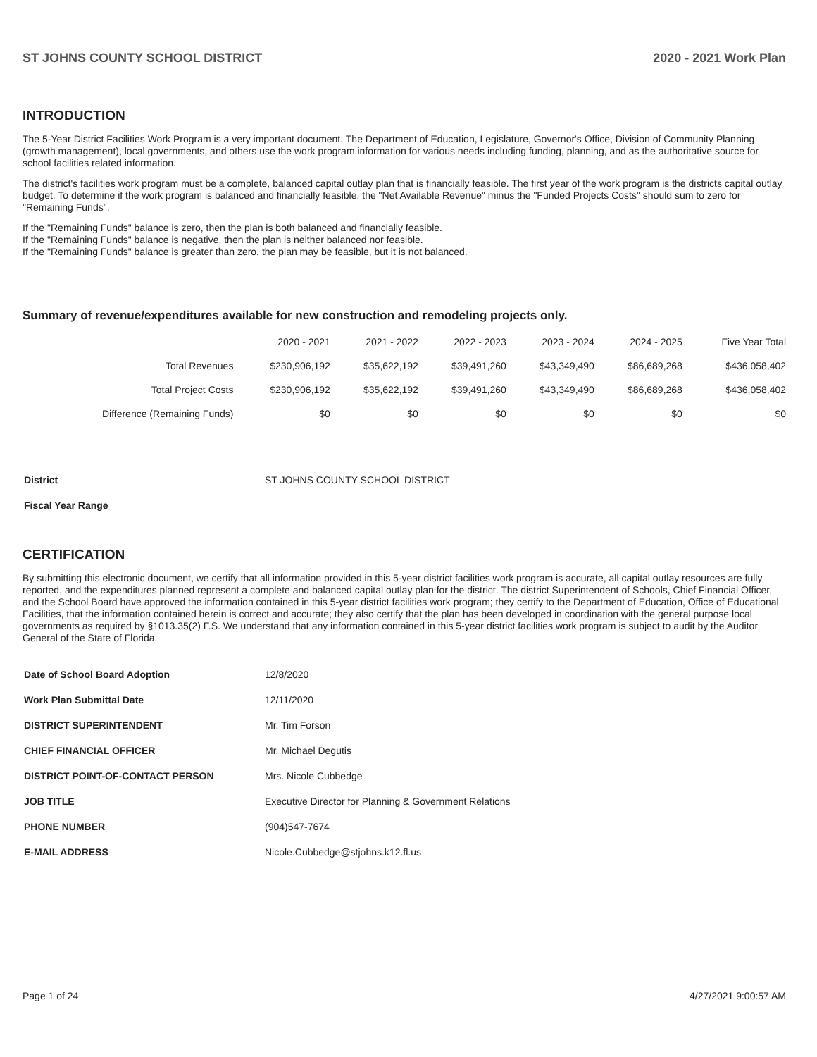ST JOHNS COUNTY SCHOOL DISTRICT 2020 - 2021 Work Plan
INTRODUCTION
The 5-Year District Facilities Work Program is a very important document. The Department of Education, Legislature, Governor's Office, Division of Community Planning (growth management), local governments, and others use the work program information for various needs including funding, planning, and as the authoritative source for school facilities related information.
The district's facilities work program must be a complete, balanced capital outlay plan that is financially feasible. The first year of the work program is the districts capital outlay budget. To determine if the work program is balanced and financially feasible, the "Net Available Revenue" minus the "Funded Projects Costs" should sum to zero for "Remaining Funds".
If the "Remaining Funds" balance is zero, then the plan is both balanced and financially feasible.
If the "Remaining Funds" balance is negative, then the plan is neither balanced nor feasible.
If the "Remaining Funds" balance is greater than zero, the plan may be feasible, but it is not balanced.
Summary of revenue/expenditures available for new construction and remodeling projects only.
| | 2020 - 2021 | 2021 - 2022 | 2022 - 2023 | 2023 - 2024 | 2024 - 2025 | Five Year Total |
| --- | --- | --- | --- | --- | --- | --- |
| Total Revenues | $230,906,192 | $35,622,192 | $39,491,260 | $43,349,490 | $86,689,268 | $436,058,402 |
| Total Project Costs | $230,906,192 | $35,622,192 | $39,491,260 | $43,349,490 | $86,689,268 | $436,058,402 |
| Difference (Remaining Funds) | $0 | $0 | $0 | $0 | $0 | $0 |
| District | ST JOHNS COUNTY SCHOOL DISTRICT |
| Fiscal Year Range | |
CERTIFICATION
By submitting this electronic document, we certify that all information provided in this 5-year district facilities work program is accurate, all capital outlay resources are fully reported, and the expenditures planned represent a complete and balanced capital outlay plan for the district. The district Superintendent of Schools, Chief Financial Officer, and the School Board have approved the information contained in this 5-year district facilities work program; they certify to the Department of Education, Office of Educational Facilities, that the information contained herein is correct and accurate; they also certify that the plan has been developed in coordination with the general purpose local governments as required by §1013.35(2) F.S. We understand that any information contained in this 5-year district facilities work program is subject to audit by the Auditor General of the State of Florida.
| Date of School Board Adoption | 12/8/2020 |
| Work Plan Submittal Date | 12/11/2020 |
| DISTRICT SUPERINTENDENT | Mr. Tim Forson |
| CHIEF FINANCIAL OFFICER | Mr. Michael Degutis |
| DISTRICT POINT-OF-CONTACT PERSON | Mrs. Nicole Cubbedge |
| JOB TITLE | Executive Director for Planning & Government Relations |
| PHONE NUMBER | (904)547-7674 |
| E-MAIL ADDRESS | Nicole.Cubbedge@stjohns.k12.fl.us |
Page 1 of 24 4/27/2021 9:00:57 AM